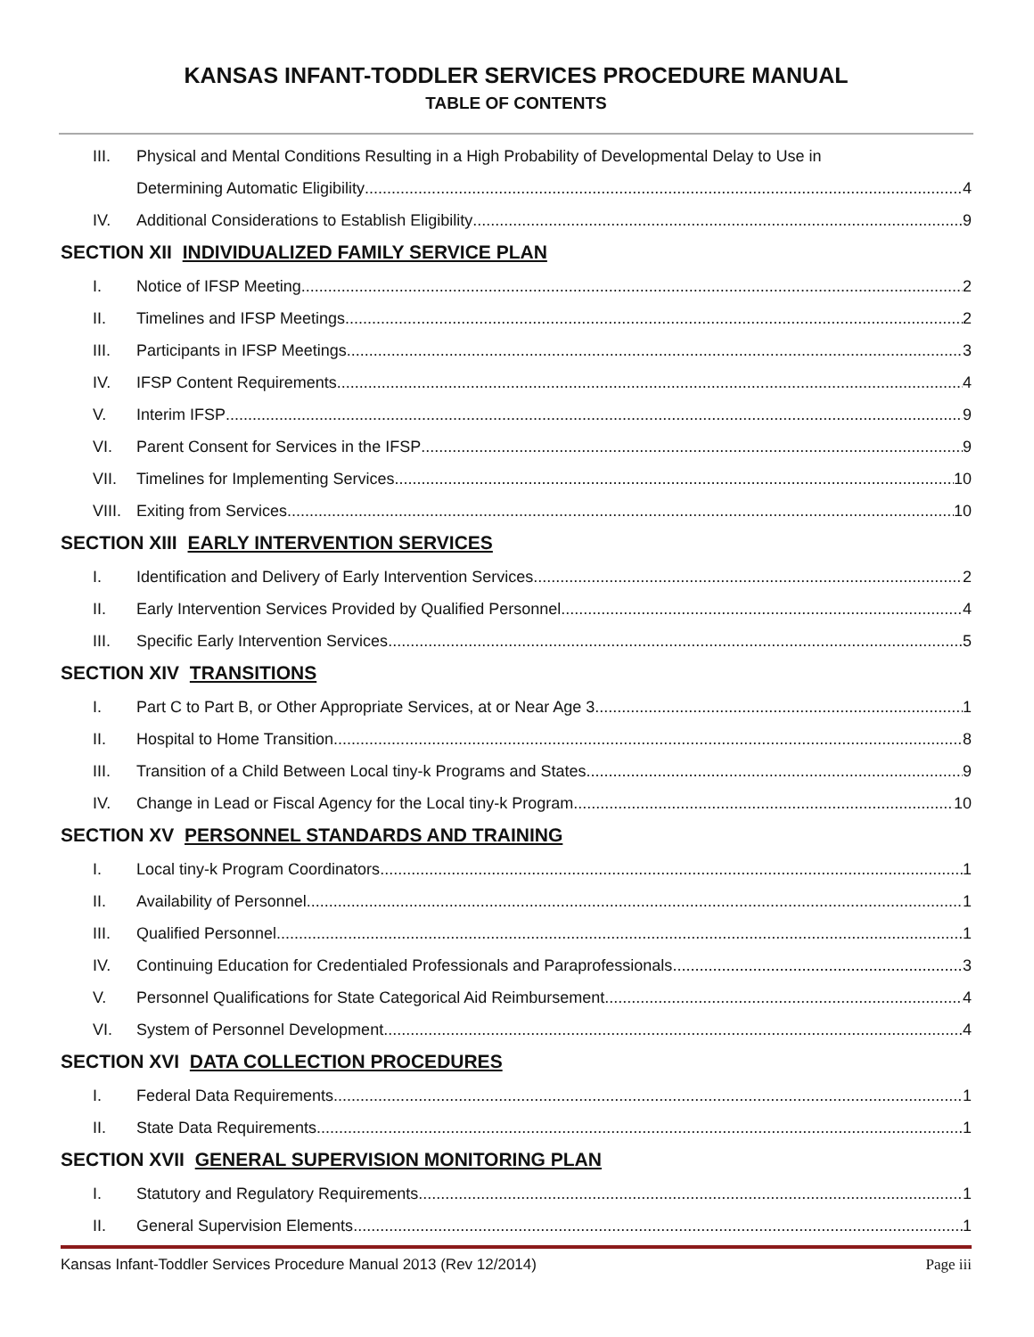KANSAS INFANT-TODDLER SERVICES PROCEDURE MANUAL
TABLE OF CONTENTS
III. Physical and Mental Conditions Resulting in a High Probability of Developmental Delay to Use in
Determining Automatic Eligibility 4
IV. Additional Considerations to Establish Eligibility 9
SECTION XII INDIVIDUALIZED FAMILY SERVICE PLAN
I. Notice of IFSP Meeting 2
II. Timelines and IFSP Meetings 2
III. Participants in IFSP Meetings 3
IV. IFSP Content Requirements 4
V. Interim IFSP 9
VI. Parent Consent for Services in the IFSP 9
VII. Timelines for Implementing Services 10
VIII. Exiting from Services 10
SECTION XIII EARLY INTERVENTION SERVICES
I. Identification and Delivery of Early Intervention Services 2
II. Early Intervention Services Provided by Qualified Personnel 4
III. Specific Early Intervention Services 5
SECTION XIV TRANSITIONS
I. Part C to Part B, or Other Appropriate Services, at or Near Age 3 1
II. Hospital to Home Transition 8
III. Transition of a Child Between Local tiny-k Programs and States 9
IV. Change in Lead or Fiscal Agency for the Local tiny-k Program 10
SECTION XV PERSONNEL STANDARDS AND TRAINING
I. Local tiny-k Program Coordinators 1
II. Availability of Personnel 1
III. Qualified Personnel 1
IV. Continuing Education for Credentialed Professionals and Paraprofessionals 3
V. Personnel Qualifications for State Categorical Aid Reimbursement 4
VI. System of Personnel Development 4
SECTION XVI DATA COLLECTION PROCEDURES
I. Federal Data Requirements 1
II. State Data Requirements 1
SECTION XVII GENERAL SUPERVISION MONITORING PLAN
I. Statutory and Regulatory Requirements 1
II. General Supervision Elements 1
Kansas Infant-Toddler Services Procedure Manual 2013 (Rev 12/2014) Page iii